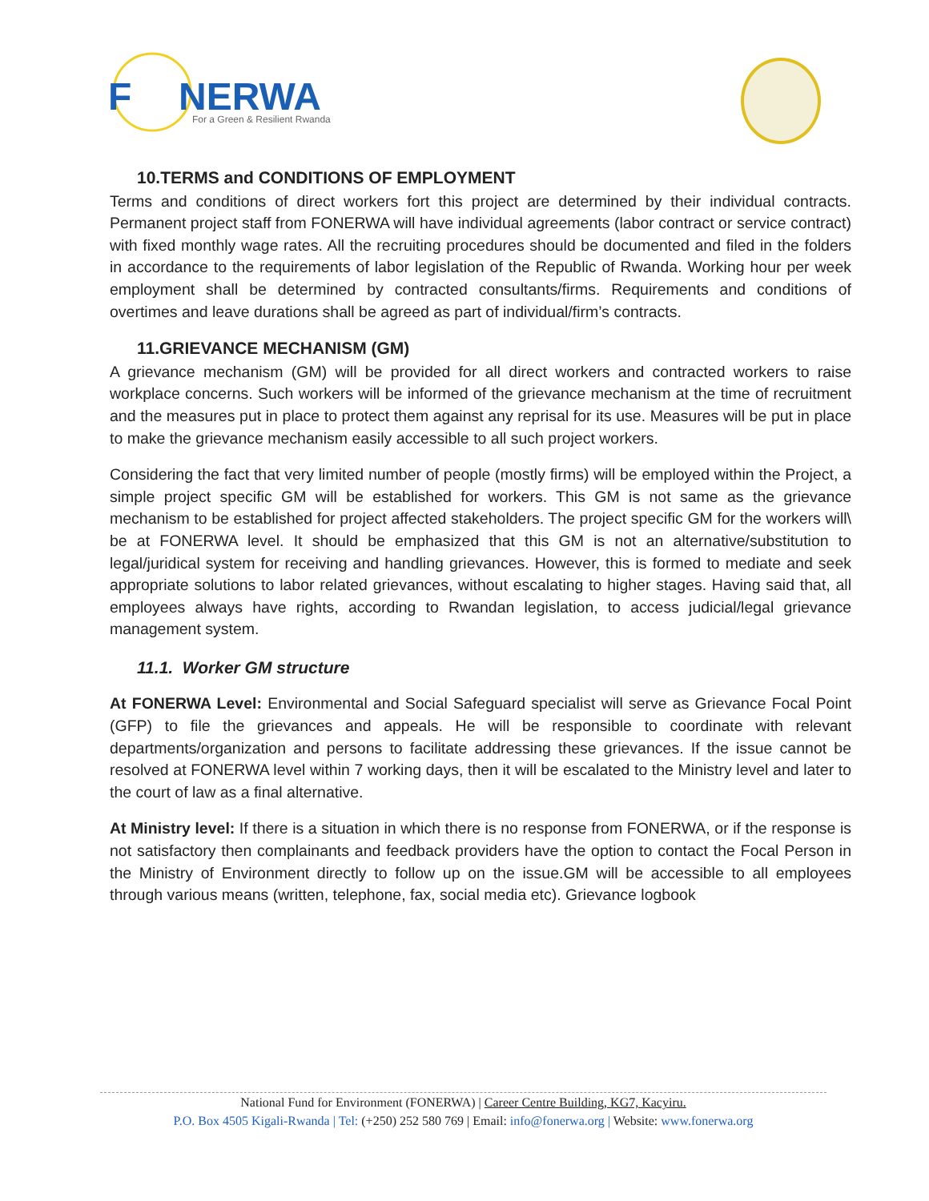F
NERWA
For a Green & Resilient Rwanda
10.TERMS and CONDITIONS OF EMPLOYMENT
Terms and conditions of direct workers fort this project are determined by their individual contracts. Permanent project staff from FONERWA will have individual agreements (labor contract or service contract) with fixed monthly wage rates. All the recruiting procedures should be documented and filed in the folders in accordance to the requirements of labor legislation of the Republic of Rwanda. Working hour per week employment shall be determined by contracted consultants/firms. Requirements and conditions of overtimes and leave durations shall be agreed as part of individual/firm’s contracts.
11.GRIEVANCE MECHANISM (GM)
A grievance mechanism (GM) will be provided for all direct workers and contracted workers to raise workplace concerns. Such workers will be informed of the grievance mechanism at the time of recruitment and the measures put in place to protect them against any reprisal for its use. Measures will be put in place to make the grievance mechanism easily accessible to all such project workers.
Considering the fact that very limited number of people (mostly firms) will be employed within the Project, a simple project specific GM will be established for workers. This GM is not same as the grievance mechanism to be established for project affected stakeholders. The project specific GM for the workers will\ be at FONERWA level. It should be emphasized that this GM is not an alternative/substitution to legal/juridical system for receiving and handling grievances. However, this is formed to mediate and seek appropriate solutions to labor related grievances, without escalating to higher stages. Having said that, all employees always have rights, according to Rwandan legislation, to access judicial/legal grievance management system.
11.1. Worker GM structure
At FONERWA Level: Environmental and Social Safeguard specialist will serve as Grievance Focal Point (GFP) to file the grievances and appeals. He will be responsible to coordinate with relevant departments/organization and persons to facilitate addressing these grievances. If the issue cannot be resolved at FONERWA level within 7 working days, then it will be escalated to the Ministry level and later to the court of law as a final alternative.
At Ministry level: If there is a situation in which there is no response from FONERWA, or if the response is not satisfactory then complainants and feedback providers have the option to contact the Focal Person in the Ministry of Environment directly to follow up on the issue.GM will be accessible to all employees through various means (written, telephone, fax, social media etc). Grievance logbook
National Fund for Environment (FONERWA) | Career Centre Building, KG7, Kacyiru.
P.O. Box 4505 Kigali-Rwanda | Tel: (+250) 252 580 769 | Email: info@fonerwa.org | Website: www.fonerwa.org